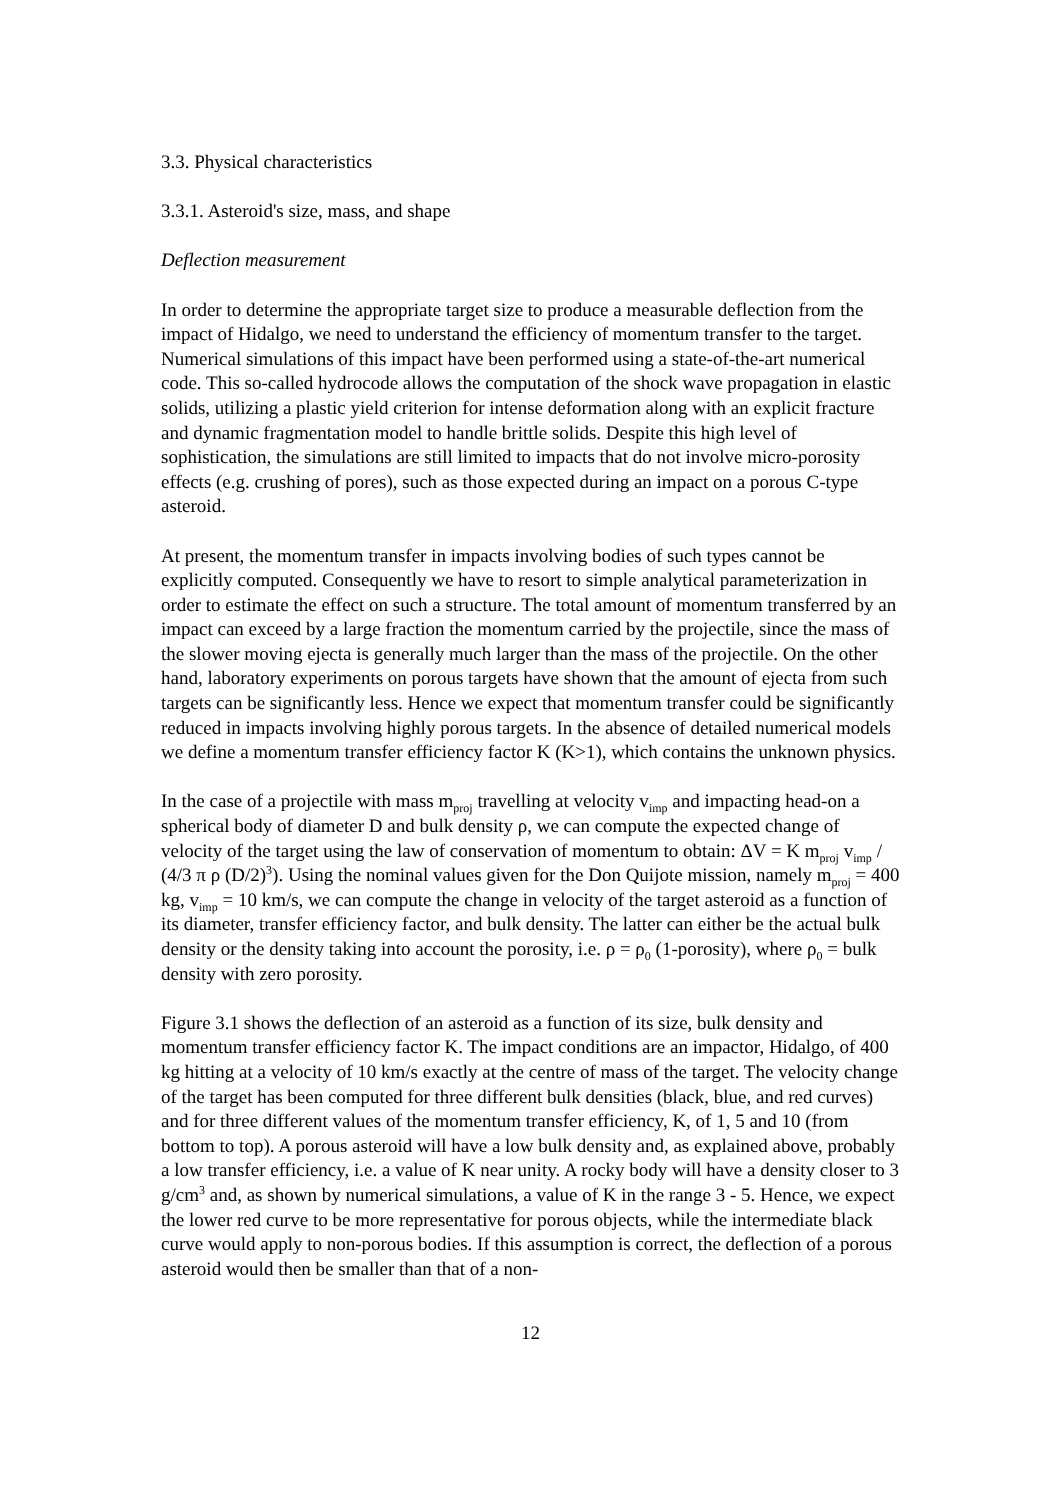3.3. Physical characteristics
3.3.1. Asteroid's size, mass, and shape
Deflection measurement
In order to determine the appropriate target size to produce a measurable deflection from the impact of Hidalgo, we need to understand the efficiency of momentum transfer to the target. Numerical simulations of this impact have been performed using a state-of-the-art numerical code. This so-called hydrocode allows the computation of the shock wave propagation in elastic solids, utilizing a plastic yield criterion for intense deformation along with an explicit fracture and dynamic fragmentation model to handle brittle solids. Despite this high level of sophistication, the simulations are still limited to impacts that do not involve micro-porosity effects (e.g. crushing of pores), such as those expected during an impact on a porous C-type asteroid.
At present, the momentum transfer in impacts involving bodies of such types cannot be explicitly computed. Consequently we have to resort to simple analytical parameterization in order to estimate the effect on such a structure. The total amount of momentum transferred by an impact can exceed by a large fraction the momentum carried by the projectile, since the mass of the slower moving ejecta is generally much larger than the mass of the projectile. On the other hand, laboratory experiments on porous targets have shown that the amount of ejecta from such targets can be significantly less. Hence we expect that momentum transfer could be significantly reduced in impacts involving highly porous targets. In the absence of detailed numerical models we define a momentum transfer efficiency factor K (K>1), which contains the unknown physics.
In the case of a projectile with mass m<sub>proj</sub> travelling at velocity v<sub>imp</sub> and impacting head-on a spherical body of diameter D and bulk density ρ, we can compute the expected change of velocity of the target using the law of conservation of momentum to obtain: ΔV = K m<sub>proj</sub> v<sub>imp</sub> / (4/3 π ρ (D/2)<sup>3</sup>). Using the nominal values given for the Don Quijote mission, namely m<sub>proj</sub> = 400 kg, v<sub>imp</sub> = 10 km/s, we can compute the change in velocity of the target asteroid as a function of its diameter, transfer efficiency factor, and bulk density. The latter can either be the actual bulk density or the density taking into account the porosity, i.e. ρ = ρ<sub>0</sub> (1-porosity), where ρ<sub>0</sub> = bulk density with zero porosity.
Figure 3.1 shows the deflection of an asteroid as a function of its size, bulk density and momentum transfer efficiency factor K. The impact conditions are an impactor, Hidalgo, of 400 kg hitting at a velocity of 10 km/s exactly at the centre of mass of the target. The velocity change of the target has been computed for three different bulk densities (black, blue, and red curves) and for three different values of the momentum transfer efficiency, K, of 1, 5 and 10 (from bottom to top). A porous asteroid will have a low bulk density and, as explained above, probably a low transfer efficiency, i.e. a value of K near unity. A rocky body will have a density closer to 3 g/cm<sup>3</sup> and, as shown by numerical simulations, a value of K in the range 3 - 5. Hence, we expect the lower red curve to be more representative for porous objects, while the intermediate black curve would apply to non-porous bodies. If this assumption is correct, the deflection of a porous asteroid would then be smaller than that of a non-
12